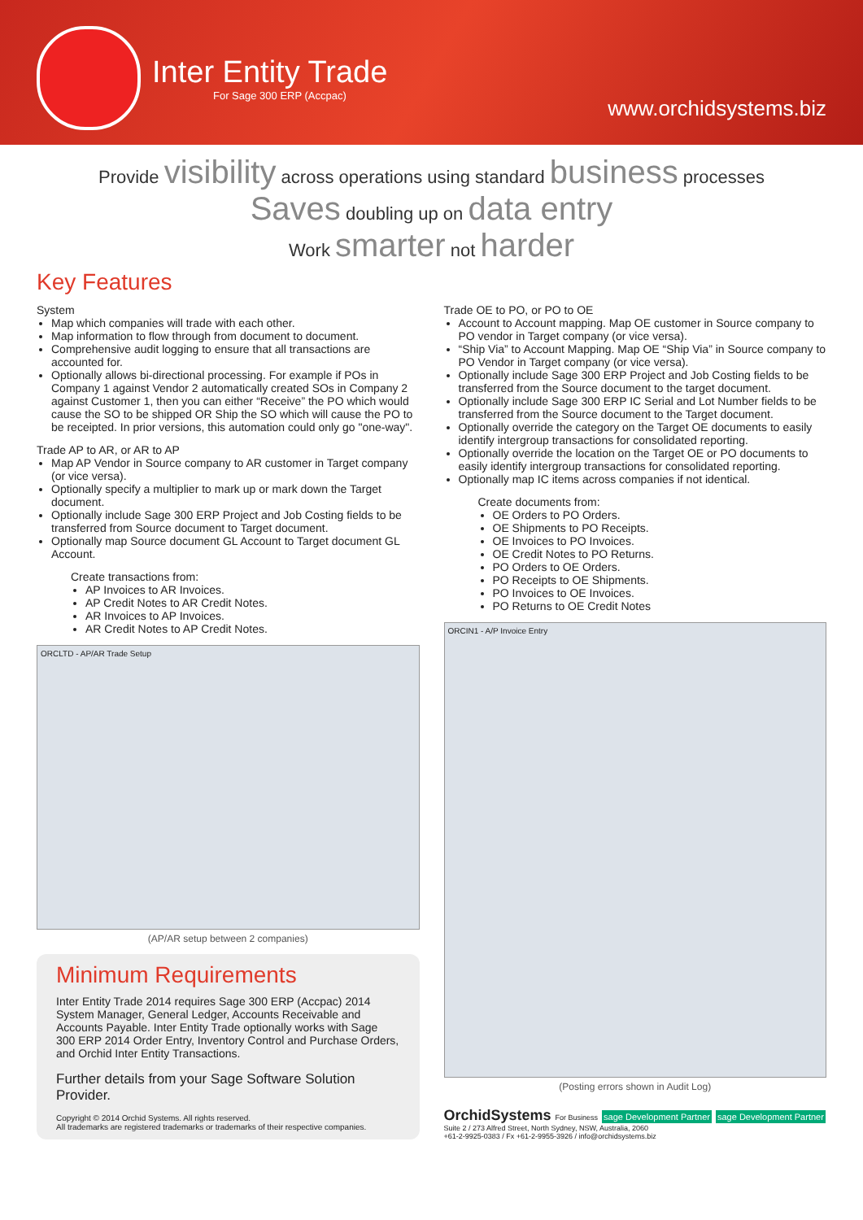Inter Entity Trade
For Sage 300 ERP (Accpac)
www.orchidsystems.biz
Provide visibility across operations using standard business processes
Saves doubling up on data entry
Work smarter not harder
Key Features
System
Map which companies will trade with each other.
Map information to flow through from document to document.
Comprehensive audit logging to ensure that all transactions are accounted for.
Optionally allows bi-directional processing. For example if POs in Company 1 against Vendor 2 automatically created SOs in Company 2 against Customer 1, then you can either “Receive” the PO which would cause the SO to be shipped OR Ship the SO which will cause the PO to be receipted. In prior versions, this automation could only go "one-way".
Trade AP to AR, or AR to AP
Map AP Vendor in Source company to AR customer in Target company (or vice versa).
Optionally specify a multiplier to mark up or mark down the Target document.
Optionally include Sage 300 ERP Project and Job Costing fields to be transferred from Source document to Target document.
Optionally map Source document GL Account to Target document GL Account.
Create transactions from:
AP Invoices to AR Invoices.
AP Credit Notes to AR Credit Notes.
AR Invoices to AP Invoices.
AR Credit Notes to AP Credit Notes.
ORCLTD - AP/AR Trade Setup
(AP/AR setup between 2 companies)
Minimum Requirements
Inter Entity Trade 2014 requires Sage 300 ERP (Accpac) 2014 System Manager, General Ledger, Accounts Receivable and Accounts Payable. Inter Entity Trade optionally works with Sage 300 ERP 2014 Order Entry, Inventory Control and Purchase Orders, and Orchid Inter Entity Transactions.
Further details from your Sage Software Solution Provider.
Copyright © 2014 Orchid Systems. All rights reserved.
All trademarks are registered trademarks or trademarks of their respective companies.
Trade OE to PO, or PO to OE
Account to Account mapping. Map OE customer in Source company to PO vendor in Target company (or vice versa).
“Ship Via” to Account Mapping. Map OE “Ship Via” in Source company to PO Vendor in Target company (or vice versa).
Optionally include Sage 300 ERP Project and Job Costing fields to be transferred from the Source document to the target document.
Optionally include Sage 300 ERP IC Serial and Lot Number fields to be transferred from the Source document to the Target document.
Optionally override the category on the Target OE documents to easily identify intergroup transactions for consolidated reporting.
Optionally override the location on the Target OE or PO documents to easily identify intergroup transactions for consolidated reporting.
Optionally map IC items across companies if not identical.
Create documents from:
OE Orders to PO Orders.
OE Shipments to PO Receipts.
OE Invoices to PO Invoices.
OE Credit Notes to PO Returns.
PO Orders to OE Orders.
PO Receipts to OE Shipments.
PO Invoices to OE Invoices.
PO Returns to OE Credit Notes
ORCIN1 - A/P Invoice Entry
(Posting errors shown in Audit Log)
OrchidSystems For Business sage Development Partner sage Development Partner
Suite 2 / 273 Alfred Street, North Sydney, NSW, Australia, 2060
+61-2-9925-0383 / Fx +61-2-9955-3926 / info@orchidsystems.biz